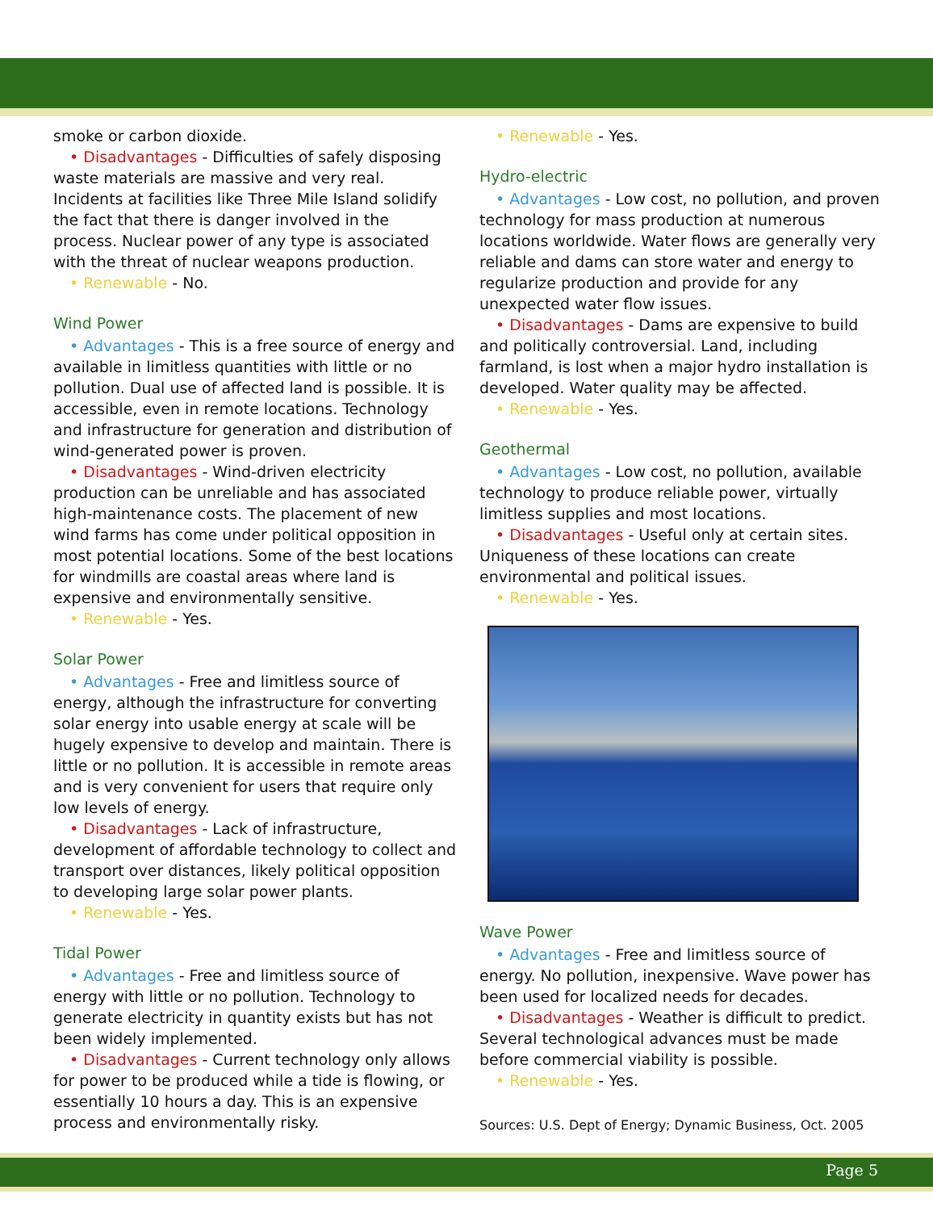smoke or carbon dioxide.
• Disadvantages - Difficulties of safely disposing waste materials are massive and very real. Incidents at facilities like Three Mile Island solidify the fact that there is danger involved in the process. Nuclear power of any type is associated with the threat of nuclear weapons production.
• Renewable - No.
Wind Power
• Advantages - This is a free source of energy and available in limitless quantities with little or no pollution. Dual use of affected land is possible. It is accessible, even in remote locations. Technology and infrastructure for generation and distribution of wind-generated power is proven.
• Disadvantages - Wind-driven electricity production can be unreliable and has associated high-maintenance costs. The placement of new wind farms has come under political opposition in most potential locations. Some of the best locations for windmills are coastal areas where land is expensive and environmentally sensitive.
• Renewable - Yes.
Solar Power
• Advantages - Free and limitless source of energy, although the infrastructure for converting solar energy into usable energy at scale will be hugely expensive to develop and maintain. There is little or no pollution. It is accessible in remote areas and is very convenient for users that require only low levels of energy.
• Disadvantages - Lack of infrastructure, development of affordable technology to collect and transport over distances, likely political opposition to developing large solar power plants.
• Renewable - Yes.
Tidal Power
• Advantages - Free and limitless source of energy with little or no pollution. Technology to generate electricity in quantity exists but has not been widely implemented.
• Disadvantages - Current technology only allows for power to be produced while a tide is flowing, or essentially 10 hours a day. This is an expensive process and environmentally risky.
• Renewable - Yes.
Hydro-electric
• Advantages - Low cost, no pollution, and proven technology for mass production at numerous locations worldwide. Water flows are generally very reliable and dams can store water and energy to regularize production and provide for any unexpected water flow issues.
• Disadvantages - Dams are expensive to build and politically controversial. Land, including farmland, is lost when a major hydro installation is developed. Water quality may be affected.
• Renewable - Yes.
Geothermal
• Advantages - Low cost, no pollution, available technology to produce reliable power, virtually limitless supplies and most locations.
• Disadvantages - Useful only at certain sites. Uniqueness of these locations can create environmental and political issues.
• Renewable - Yes.
Wave Power
• Advantages - Free and limitless source of energy. No pollution, inexpensive. Wave power has been used for localized needs for decades.
• Disadvantages - Weather is difficult to predict. Several technological advances must be made before commercial viability is possible.
• Renewable - Yes.
Sources: U.S. Dept of Energy; Dynamic Business, Oct. 2005
Page 5